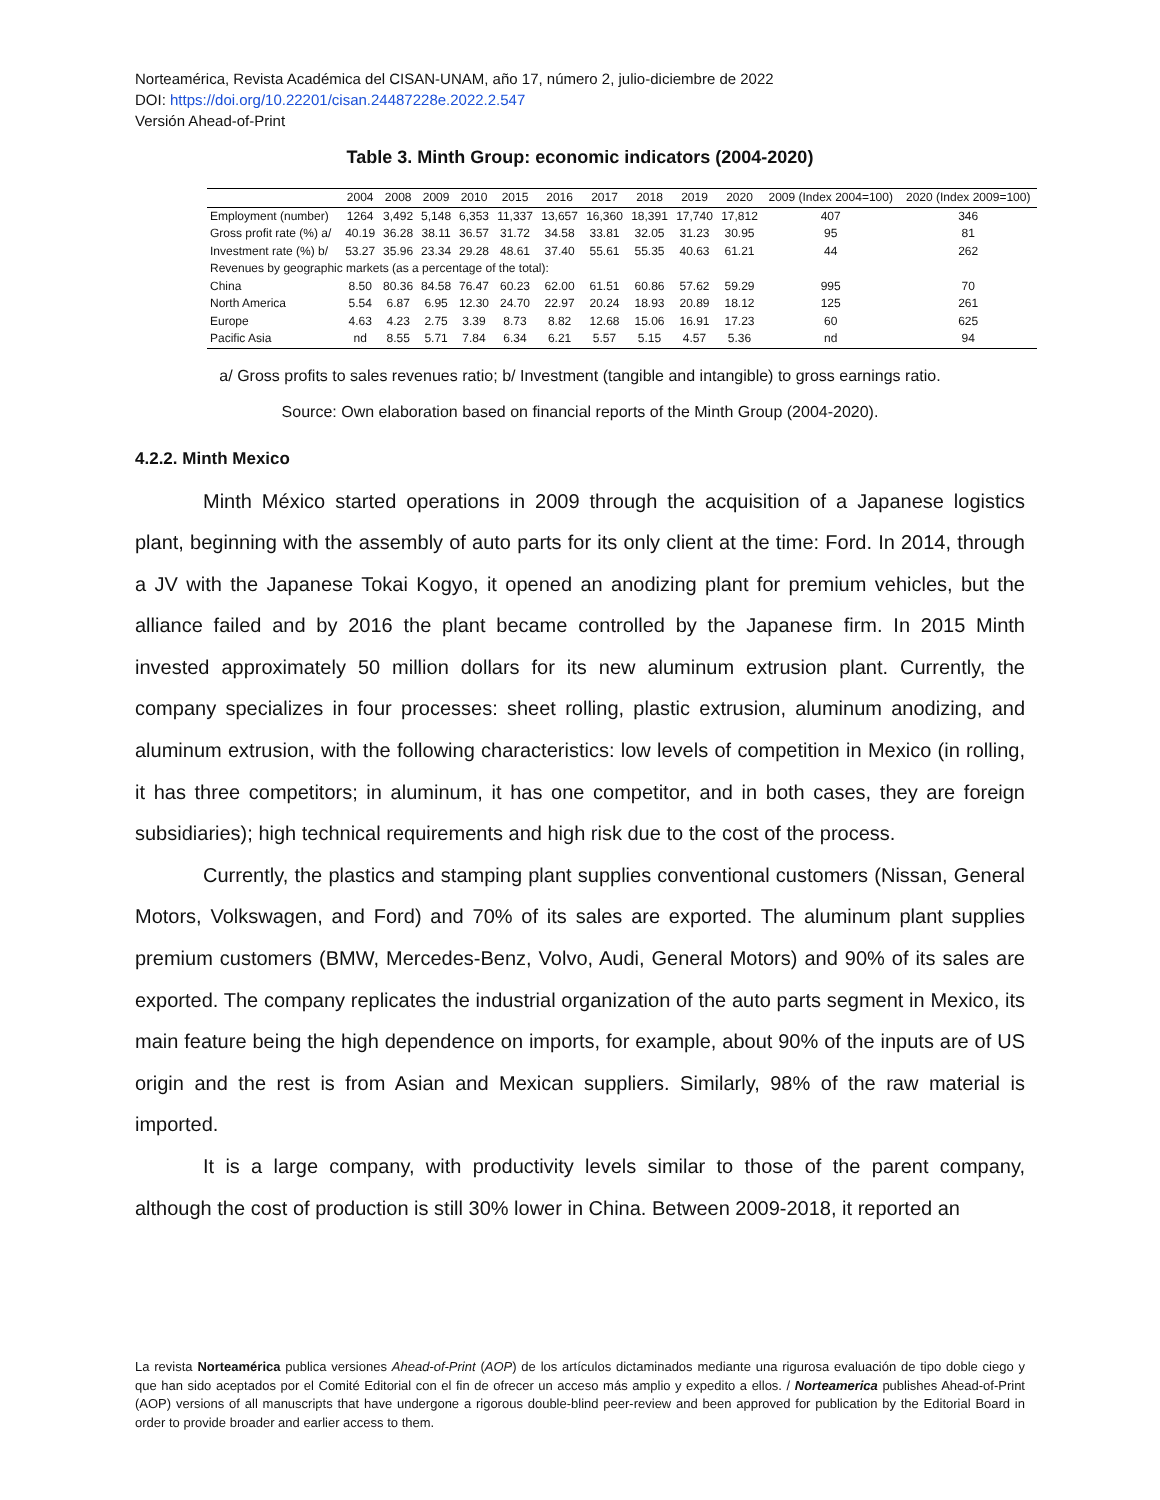Norteamérica, Revista Académica del CISAN-UNAM, año 17, número 2, julio-diciembre de 2022
DOI: https://doi.org/10.22201/cisan.24487228e.2022.2.547
Versión Ahead-of-Print
Table 3. Minth Group: economic indicators (2004-2020)
| | 2004 | 2008 | 2009 | 2010 | 2015 | 2016 | 2017 | 2018 | 2019 | 2020 | 2009 (Index 2004=100) | 2020 (Index 2009=100) |
| --- | --- | --- | --- | --- | --- | --- | --- | --- | --- | --- | --- | --- |
| Employment (number) | 1264 | 3,492 | 5,148 | 6,353 | 11,337 | 13,657 | 16,360 | 18,391 | 17,740 | 17,812 | 407 | 346 |
| Gross profit rate (%) a/ | 40.19 | 36.28 | 38.11 | 36.57 | 31.72 | 34.58 | 33.81 | 32.05 | 31.23 | 30.95 | 95 | 81 |
| Investment rate (%) b/ | 53.27 | 35.96 | 23.34 | 29.28 | 48.61 | 37.40 | 55.61 | 55.35 | 40.63 | 61.21 | 44 | 262 |
| Revenues by geographic markets (as a percentage of the total): | | | | | | | | | | | | |
| China | 8.50 | 80.36 | 84.58 | 76.47 | 60.23 | 62.00 | 61.51 | 60.86 | 57.62 | 59.29 | 995 | 70 |
| North America | 5.54 | 6.87 | 6.95 | 12.30 | 24.70 | 22.97 | 20.24 | 18.93 | 20.89 | 18.12 | 125 | 261 |
| Europe | 4.63 | 4.23 | 2.75 | 3.39 | 8.73 | 8.82 | 12.68 | 15.06 | 16.91 | 17.23 | 60 | 625 |
| Pacific Asia | nd | 8.55 | 5.71 | 7.84 | 6.34 | 6.21 | 5.57 | 5.15 | 4.57 | 5.36 | nd | 94 |
a/ Gross profits to sales revenues ratio; b/ Investment (tangible and intangible) to gross earnings ratio.
Source: Own elaboration based on financial reports of the Minth Group (2004-2020).
4.2.2. Minth Mexico
Minth México started operations in 2009 through the acquisition of a Japanese logistics plant, beginning with the assembly of auto parts for its only client at the time: Ford. In 2014, through a JV with the Japanese Tokai Kogyo, it opened an anodizing plant for premium vehicles, but the alliance failed and by 2016 the plant became controlled by the Japanese firm. In 2015 Minth invested approximately 50 million dollars for its new aluminum extrusion plant. Currently, the company specializes in four processes: sheet rolling, plastic extrusion, aluminum anodizing, and aluminum extrusion, with the following characteristics: low levels of competition in Mexico (in rolling, it has three competitors; in aluminum, it has one competitor, and in both cases, they are foreign subsidiaries); high technical requirements and high risk due to the cost of the process.
Currently, the plastics and stamping plant supplies conventional customers (Nissan, General Motors, Volkswagen, and Ford) and 70% of its sales are exported. The aluminum plant supplies premium customers (BMW, Mercedes-Benz, Volvo, Audi, General Motors) and 90% of its sales are exported. The company replicates the industrial organization of the auto parts segment in Mexico, its main feature being the high dependence on imports, for example, about 90% of the inputs are of US origin and the rest is from Asian and Mexican suppliers. Similarly, 98% of the raw material is imported.
It is a large company, with productivity levels similar to those of the parent company, although the cost of production is still 30% lower in China. Between 2009-2018, it reported an
La revista Norteamérica publica versiones Ahead-of-Print (AOP) de los artículos dictaminados mediante una rigurosa evaluación de tipo doble ciego y que han sido aceptados por el Comité Editorial con el fin de ofrecer un acceso más amplio y expedito a ellos. / Norteamerica publishes Ahead-of-Print (AOP) versions of all manuscripts that have undergone a rigorous double-blind peer-review and been approved for publication by the Editorial Board in order to provide broader and earlier access to them.